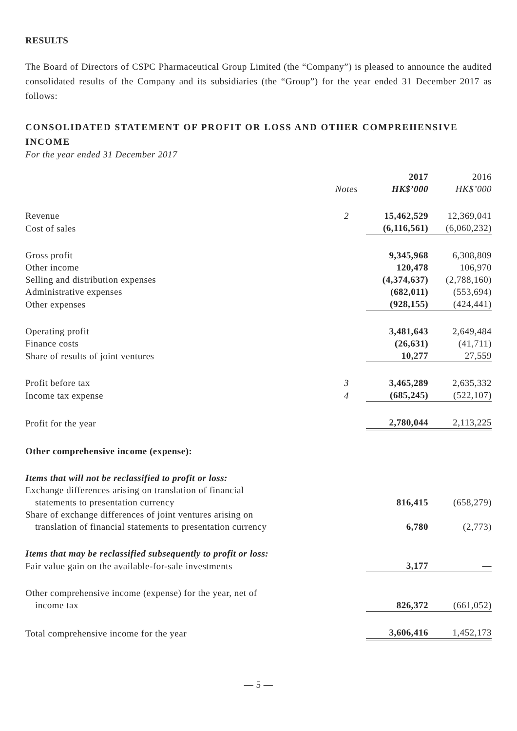RESULTS
The Board of Directors of CSPC Pharmaceutical Group Limited (the “Company”) is pleased to announce the audited consolidated results of the Company and its subsidiaries (the “Group”) for the year ended 31 December 2017 as follows:
CONSOLIDATED STATEMENT OF PROFIT OR LOSS AND OTHER COMPREHENSIVE INCOME
For the year ended 31 December 2017
| | | 2017 | 2016 |
| --- | --- | --- | --- |
| | Notes | HK$’000 | HK$’000 |
| Revenue | 2 | 15,462,529 | 12,369,041 |
| Cost of sales | | (6,116,561) | (6,060,232) |
| Gross profit | | 9,345,968 | 6,308,809 |
| Other income | | 120,478 | 106,970 |
| Selling and distribution expenses | | (4,374,637) | (2,788,160) |
| Administrative expenses | | (682,011) | (553,694) |
| Other expenses | | (928,155) | (424,441) |
| Operating profit | | 3,481,643 | 2,649,484 |
| Finance costs | | (26,631) | (41,711) |
| Share of results of joint ventures | | 10,277 | 27,559 |
| Profit before tax | 3 | 3,465,289 | 2,635,332 |
| Income tax expense | 4 | (685,245) | (522,107) |
| Profit for the year | | 2,780,044 | 2,113,225 |
| Other comprehensive income (expense): | | | |
| Items that will not be reclassified to profit or loss: | | | |
| Exchange differences arising on translation of financial statements to presentation currency | | 816,415 | (658,279) |
| Share of exchange differences of joint ventures arising on translation of financial statements to presentation currency | | 6,780 | (2,773) |
| Items that may be reclassified subsequently to profit or loss: | | | |
| Fair value gain on the available-for-sale investments | | 3,177 | — |
| Other comprehensive income (expense) for the year, net of income tax | | 826,372 | (661,052) |
| Total comprehensive income for the year | | 3,606,416 | 1,452,173 |
— 5 —